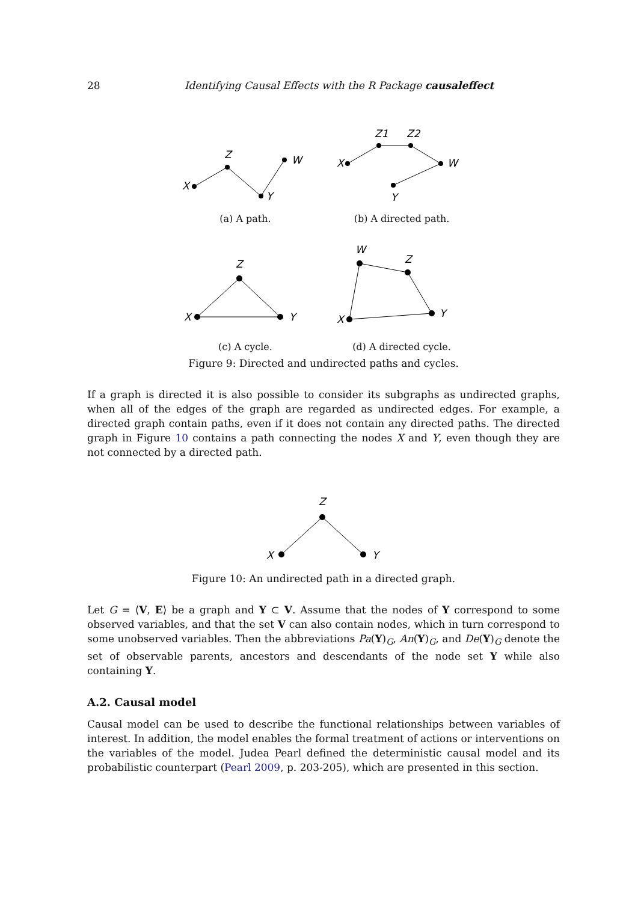28 Identifying Causal Effects with the R Package causaleffect
X
Z
Y
W
(a) A path.
X
Z1
Z2
W
Y
(b) A directed path.
X
Z
Y
(c) A cycle.
X
Y
Z
W
(d) A directed cycle.
Figure 9: Directed and undirected paths and cycles.
If a graph is directed it is also possible to consider its subgraphs as undirected graphs, when all of the edges of the graph are regarded as undirected edges. For example, a directed graph contain paths, even if it does not contain any directed paths. The directed graph in Figure 10 contains a path connecting the nodes X and Y, even though they are not connected by a directed path.
X
Z
Y
Figure 10: An undirected path in a directed graph.
Let G = ⟨V, E⟩ be a graph and Y ⊂ V. Assume that the nodes of Y correspond to some observed variables, and that the set V can also contain nodes, which in turn correspond to some unobserved variables. Then the abbreviations Pa(Y)<sub>G</sub>, An(Y)<sub>G</sub>, and De(Y)<sub>G</sub> denote the set of observable parents, ancestors and descendants of the node set Y while also containing Y.
A.2. Causal model
Causal model can be used to describe the functional relationships between variables of interest. In addition, the model enables the formal treatment of actions or interventions on the variables of the model. Judea Pearl defined the deterministic causal model and its probabilistic counterpart (Pearl 2009, p. 203-205), which are presented in this section.